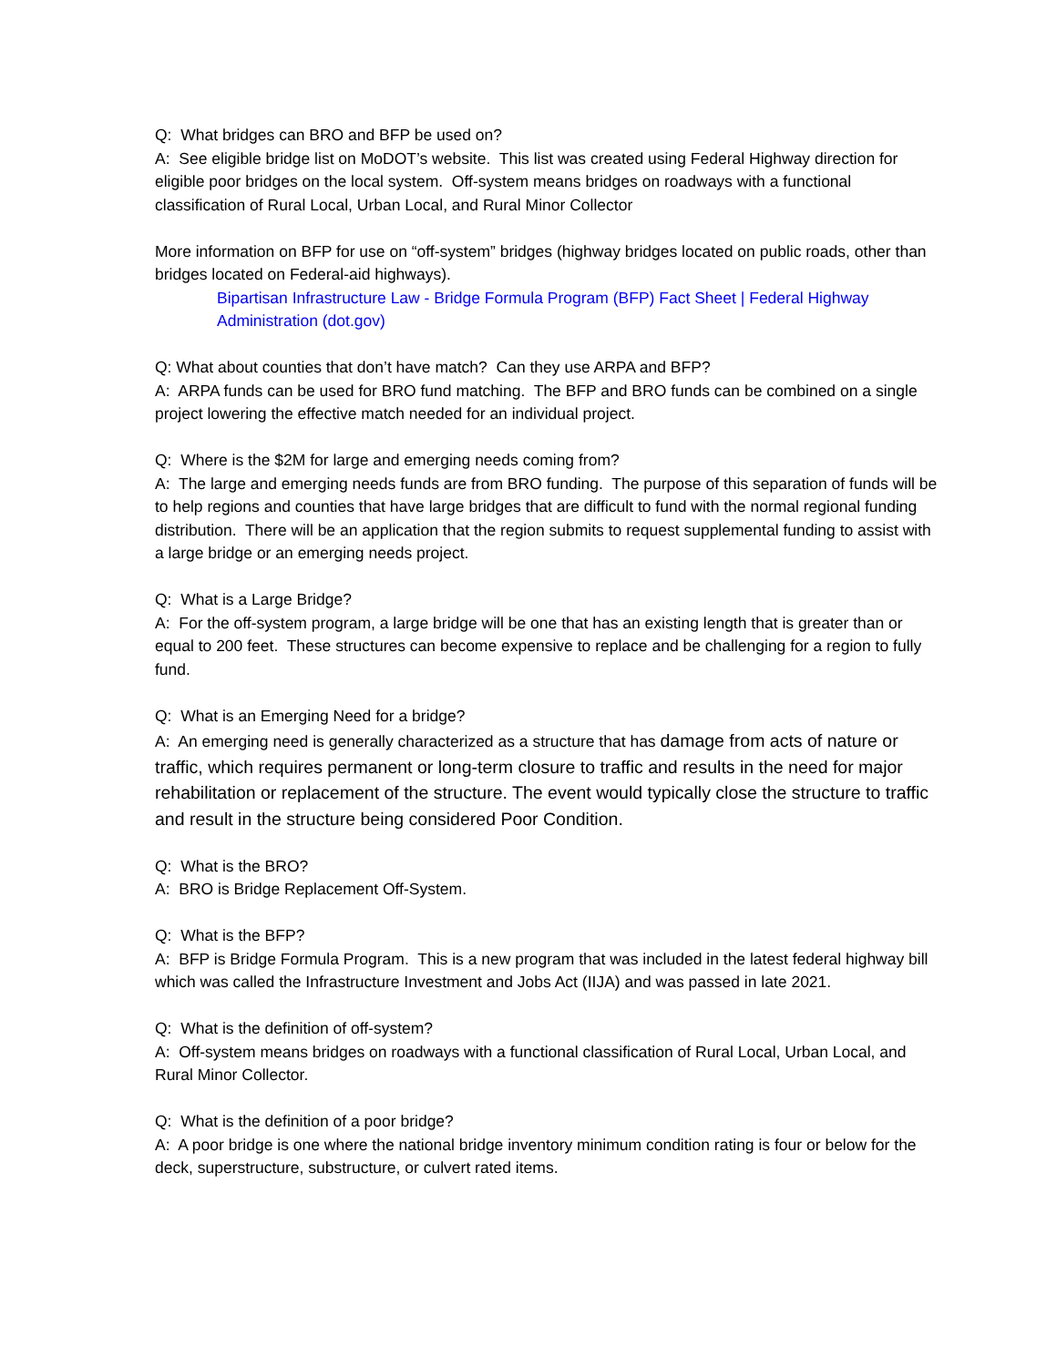Q: What bridges can BRO and BFP be used on?
A: See eligible bridge list on MoDOT’s website. This list was created using Federal Highway direction for eligible poor bridges on the local system. Off-system means bridges on roadways with a functional classification of Rural Local, Urban Local, and Rural Minor Collector
More information on BFP for use on “off-system” bridges (highway bridges located on public roads, other than bridges located on Federal-aid highways).
Bipartisan Infrastructure Law - Bridge Formula Program (BFP) Fact Sheet | Federal Highway Administration (dot.gov)
Q: What about counties that don’t have match? Can they use ARPA and BFP?
A: ARPA funds can be used for BRO fund matching. The BFP and BRO funds can be combined on a single project lowering the effective match needed for an individual project.
Q: Where is the $2M for large and emerging needs coming from?
A: The large and emerging needs funds are from BRO funding. The purpose of this separation of funds will be to help regions and counties that have large bridges that are difficult to fund with the normal regional funding distribution. There will be an application that the region submits to request supplemental funding to assist with a large bridge or an emerging needs project.
Q: What is a Large Bridge?
A: For the off-system program, a large bridge will be one that has an existing length that is greater than or equal to 200 feet. These structures can become expensive to replace and be challenging for a region to fully fund.
Q: What is an Emerging Need for a bridge?
A: An emerging need is generally characterized as a structure that has damage from acts of nature or traffic, which requires permanent or long-term closure to traffic and results in the need for major rehabilitation or replacement of the structure. The event would typically close the structure to traffic and result in the structure being considered Poor Condition.
Q: What is the BRO?
A: BRO is Bridge Replacement Off-System.
Q: What is the BFP?
A: BFP is Bridge Formula Program. This is a new program that was included in the latest federal highway bill which was called the Infrastructure Investment and Jobs Act (IIJA) and was passed in late 2021.
Q: What is the definition of off-system?
A: Off-system means bridges on roadways with a functional classification of Rural Local, Urban Local, and Rural Minor Collector.
Q: What is the definition of a poor bridge?
A: A poor bridge is one where the national bridge inventory minimum condition rating is four or below for the deck, superstructure, substructure, or culvert rated items.